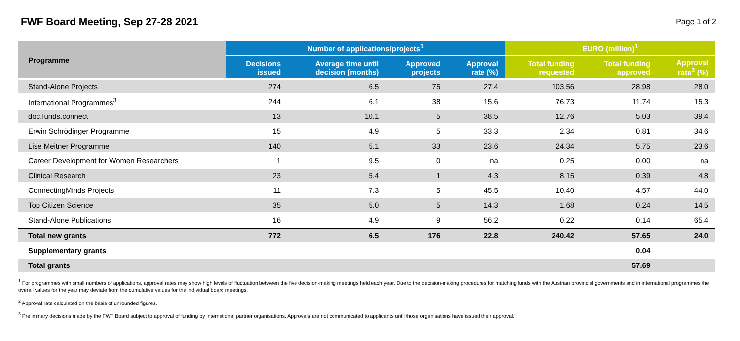FWF Board Meeting, Sep 27-28 2021
Page 1 of 2
| Programme | Number of applications/projects<sup>1</sup> | | | | EURO (million)<sup>1</sup> | | |
| --- | --- | --- | --- | --- | --- | --- | --- |
| | Decisions issued | Average time until decision (months) | Approved projects | Approval rate (%) | Total funding requested | Total funding approved | Approval rate<sup>2</sup> (%) |
| Stand-Alone Projects | 274 | 6.5 | 75 | 27.4 | 103.56 | 28.98 | 28.0 |
| International Programmes<sup>3</sup> | 244 | 6.1 | 38 | 15.6 | 76.73 | 11.74 | 15.3 |
| doc.funds.connect | 13 | 10.1 | 5 | 38.5 | 12.76 | 5.03 | 39.4 |
| Erwin Schrödinger Programme | 15 | 4.9 | 5 | 33.3 | 2.34 | 0.81 | 34.6 |
| Lise Meitner Programme | 140 | 5.1 | 33 | 23.6 | 24.34 | 5.75 | 23.6 |
| Career Development for Women Researchers | 1 | 9.5 | 0 | na | 0.25 | 0.00 | na |
| Clinical Research | 23 | 5.4 | 1 | 4.3 | 8.15 | 0.39 | 4.8 |
| ConnectingMinds Projects | 11 | 7.3 | 5 | 45.5 | 10.40 | 4.57 | 44.0 |
| Top Citizen Science | 35 | 5.0 | 5 | 14.3 | 1.68 | 0.24 | 14.5 |
| Stand-Alone Publications | 16 | 4.9 | 9 | 56.2 | 0.22 | 0.14 | 65.4 |
| Total new grants | 772 | 6.5 | 176 | 22.8 | 240.42 | 57.65 | 24.0 |
| Supplementary grants | | | | | | 0.04 | |
| Total grants | | | | | | 57.69 | |
<sup>1</sup> For programmes with small numbers of applications, approval rates may show high levels of fluctuation between the five decision-making meetings held each year. Due to the decision-making procedures for matching funds with the Austrian provincial governments and in international programmes the overall values for the year may deviate from the cumulative values for the individual board meetings.
<sup>2</sup> Approval rate calculated on the basis of unrounded figures.
<sup>3</sup> Preliminary decisions made by the FWF Board subject to approval of funding by international partner organisations. Approvals are not communicated to applicants until those organisations have issued their approval.